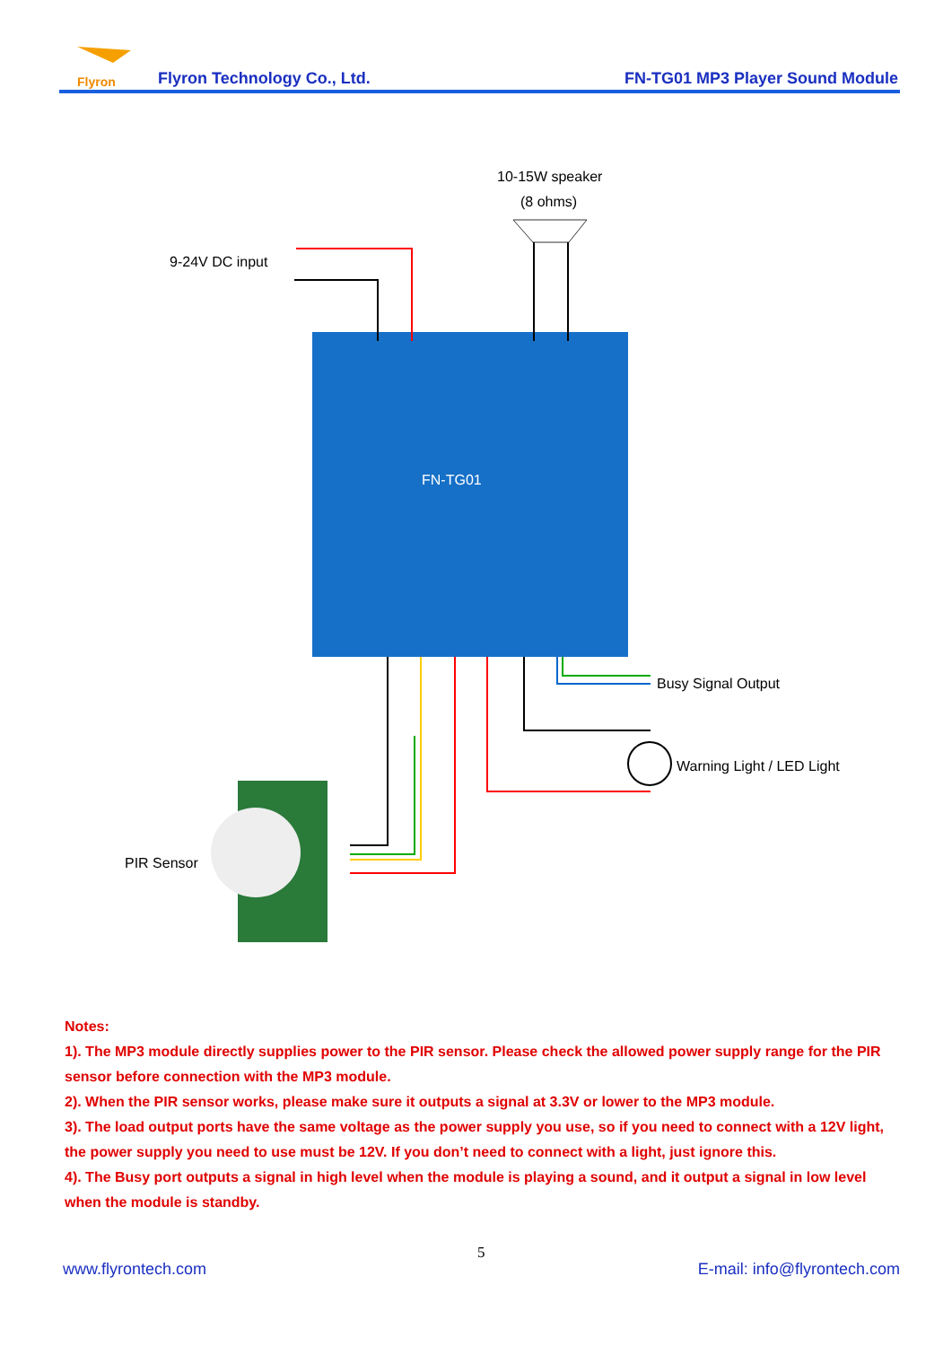Flyron
Flyron Technology Co., Ltd. FN-TG01 MP3 Player Sound Module
FN-TG01
10-15W speaker
(8 ohms)
9-24V DC input
Busy Signal Output
Warning Light / LED Light
PIR Sensor
Notes:
1). The MP3 module directly supplies power to the PIR sensor. Please check the allowed power supply range for the PIR sensor before connection with the MP3 module.
2). When the PIR sensor works, please make sure it outputs a signal at 3.3V or lower to the MP3 module.
3). The load output ports have the same voltage as the power supply you use, so if you need to connect with a 12V light, the power supply you need to use must be 12V. If you don’t need to connect with a light, just ignore this.
4). The Busy port outputs a signal in high level when the module is playing a sound, and it output a signal in low level when the module is standby.
5
www.flyrontech.com E-mail: info@flyrontech.com